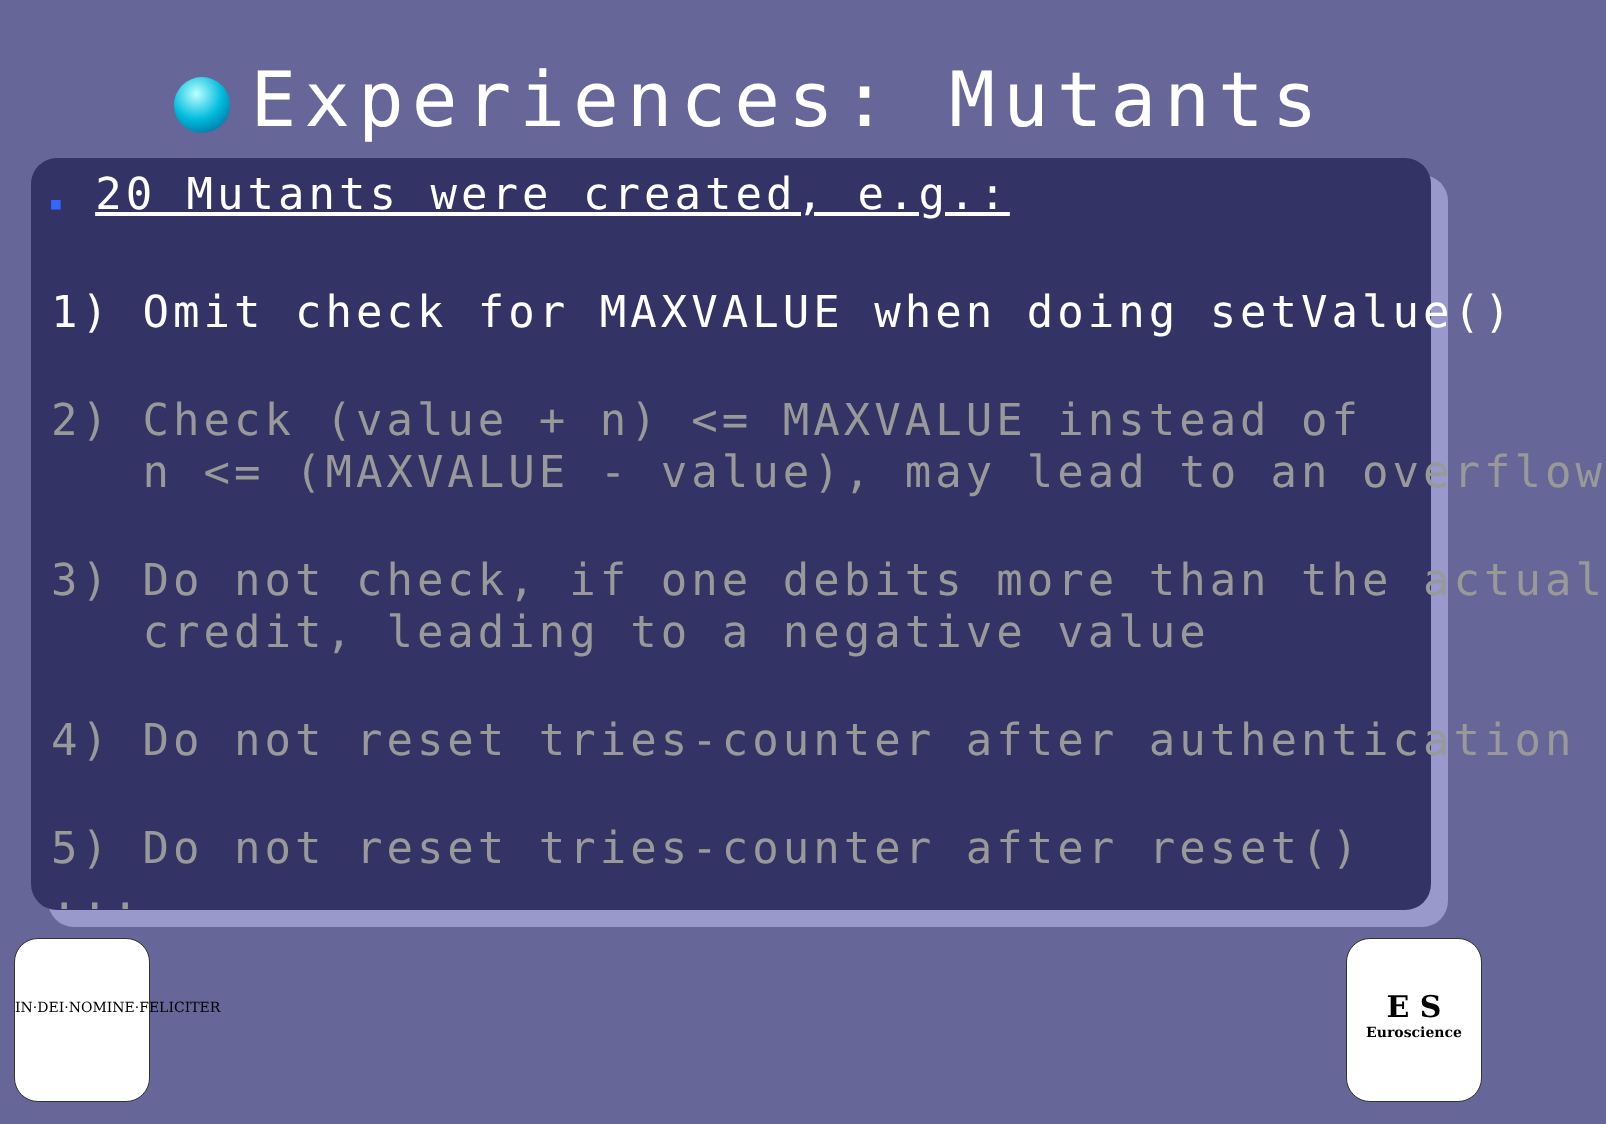Experiences: Mutants
■ 20 Mutants were created, e.g.:
1) Omit check for MAXVALUE when doing setValue()
2) Check (value + n) <= MAXVALUE instead of n <= (MAXVALUE - value), may lead to an overflow
3) Do not check, if one debits more than the actual credit, leading to a negative value
4) Do not reset tries-counter after authentication
5) Do not reset tries-counter after reset()
...
IN·DEI·NOMINE·FELICITER
E S
Euroscience